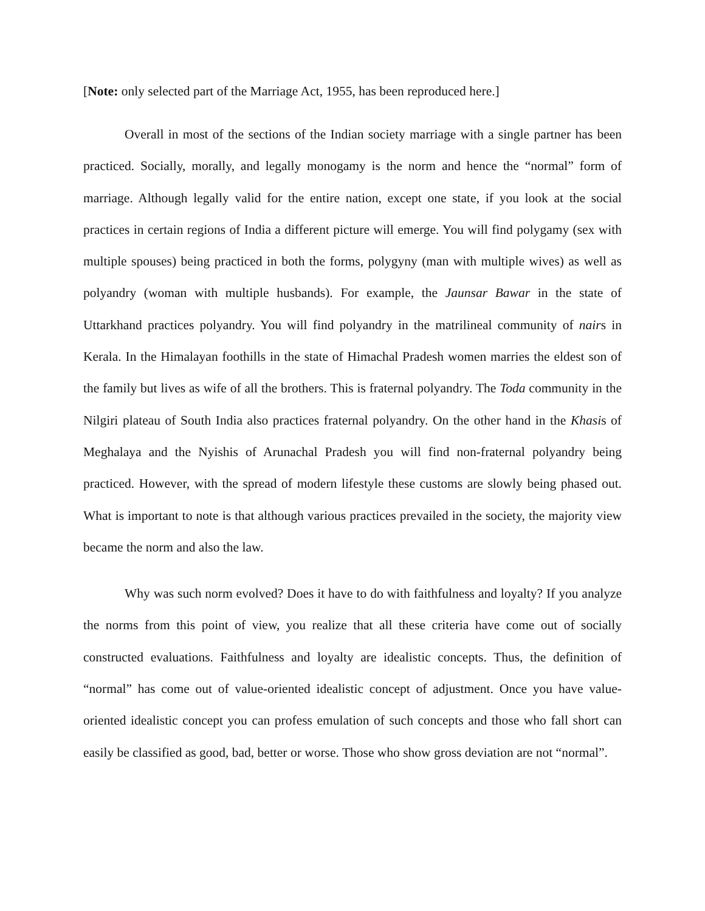[Note: only selected part of the Marriage Act, 1955, has been reproduced here.]
Overall in most of the sections of the Indian society marriage with a single partner has been practiced. Socially, morally, and legally monogamy is the norm and hence the “normal” form of marriage. Although legally valid for the entire nation, except one state, if you look at the social practices in certain regions of India a different picture will emerge. You will find polygamy (sex with multiple spouses) being practiced in both the forms, polygyny (man with multiple wives) as well as polyandry (woman with multiple husbands). For example, the Jaunsar Bawar in the state of Uttarkhand practices polyandry. You will find polyandry in the matrilineal community of nairs in Kerala. In the Himalayan foothills in the state of Himachal Pradesh women marries the eldest son of the family but lives as wife of all the brothers. This is fraternal polyandry. The Toda community in the Nilgiri plateau of South India also practices fraternal polyandry. On the other hand in the Khasis of Meghalaya and the Nyishis of Arunachal Pradesh you will find non-fraternal polyandry being practiced. However, with the spread of modern lifestyle these customs are slowly being phased out. What is important to note is that although various practices prevailed in the society, the majority view became the norm and also the law.
Why was such norm evolved? Does it have to do with faithfulness and loyalty? If you analyze the norms from this point of view, you realize that all these criteria have come out of socially constructed evaluations. Faithfulness and loyalty are idealistic concepts. Thus, the definition of “normal” has come out of value-oriented idealistic concept of adjustment. Once you have value-oriented idealistic concept you can profess emulation of such concepts and those who fall short can easily be classified as good, bad, better or worse. Those who show gross deviation are not “normal”.